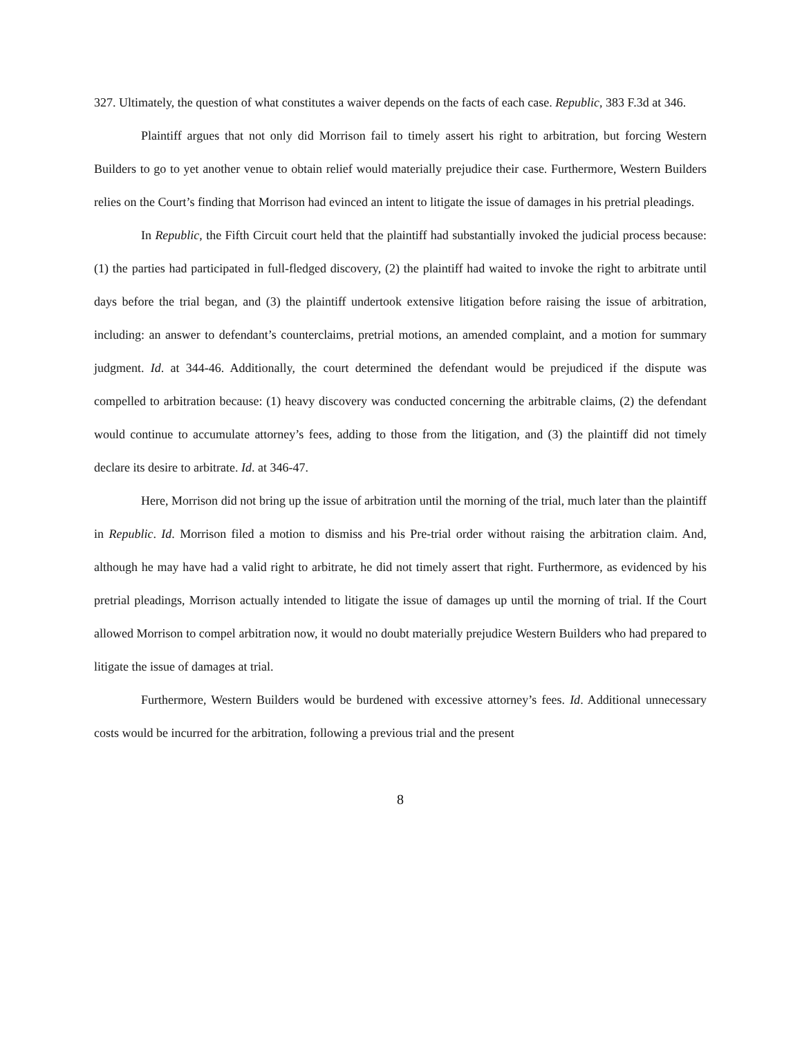327. Ultimately, the question of what constitutes a waiver depends on the facts of each case. Republic, 383 F.3d at 346.
Plaintiff argues that not only did Morrison fail to timely assert his right to arbitration, but forcing Western Builders to go to yet another venue to obtain relief would materially prejudice their case. Furthermore, Western Builders relies on the Court’s finding that Morrison had evinced an intent to litigate the issue of damages in his pretrial pleadings.
In Republic, the Fifth Circuit court held that the plaintiff had substantially invoked the judicial process because: (1) the parties had participated in full-fledged discovery, (2) the plaintiff had waited to invoke the right to arbitrate until days before the trial began, and (3) the plaintiff undertook extensive litigation before raising the issue of arbitration, including: an answer to defendant’s counterclaims, pretrial motions, an amended complaint, and a motion for summary judgment. Id. at 344-46. Additionally, the court determined the defendant would be prejudiced if the dispute was compelled to arbitration because: (1) heavy discovery was conducted concerning the arbitrable claims, (2) the defendant would continue to accumulate attorney’s fees, adding to those from the litigation, and (3) the plaintiff did not timely declare its desire to arbitrate. Id. at 346-47.
Here, Morrison did not bring up the issue of arbitration until the morning of the trial, much later than the plaintiff in Republic. Id. Morrison filed a motion to dismiss and his Pre-trial order without raising the arbitration claim. And, although he may have had a valid right to arbitrate, he did not timely assert that right. Furthermore, as evidenced by his pretrial pleadings, Morrison actually intended to litigate the issue of damages up until the morning of trial. If the Court allowed Morrison to compel arbitration now, it would no doubt materially prejudice Western Builders who had prepared to litigate the issue of damages at trial.
Furthermore, Western Builders would be burdened with excessive attorney’s fees. Id. Additional unnecessary costs would be incurred for the arbitration, following a previous trial and the present
8